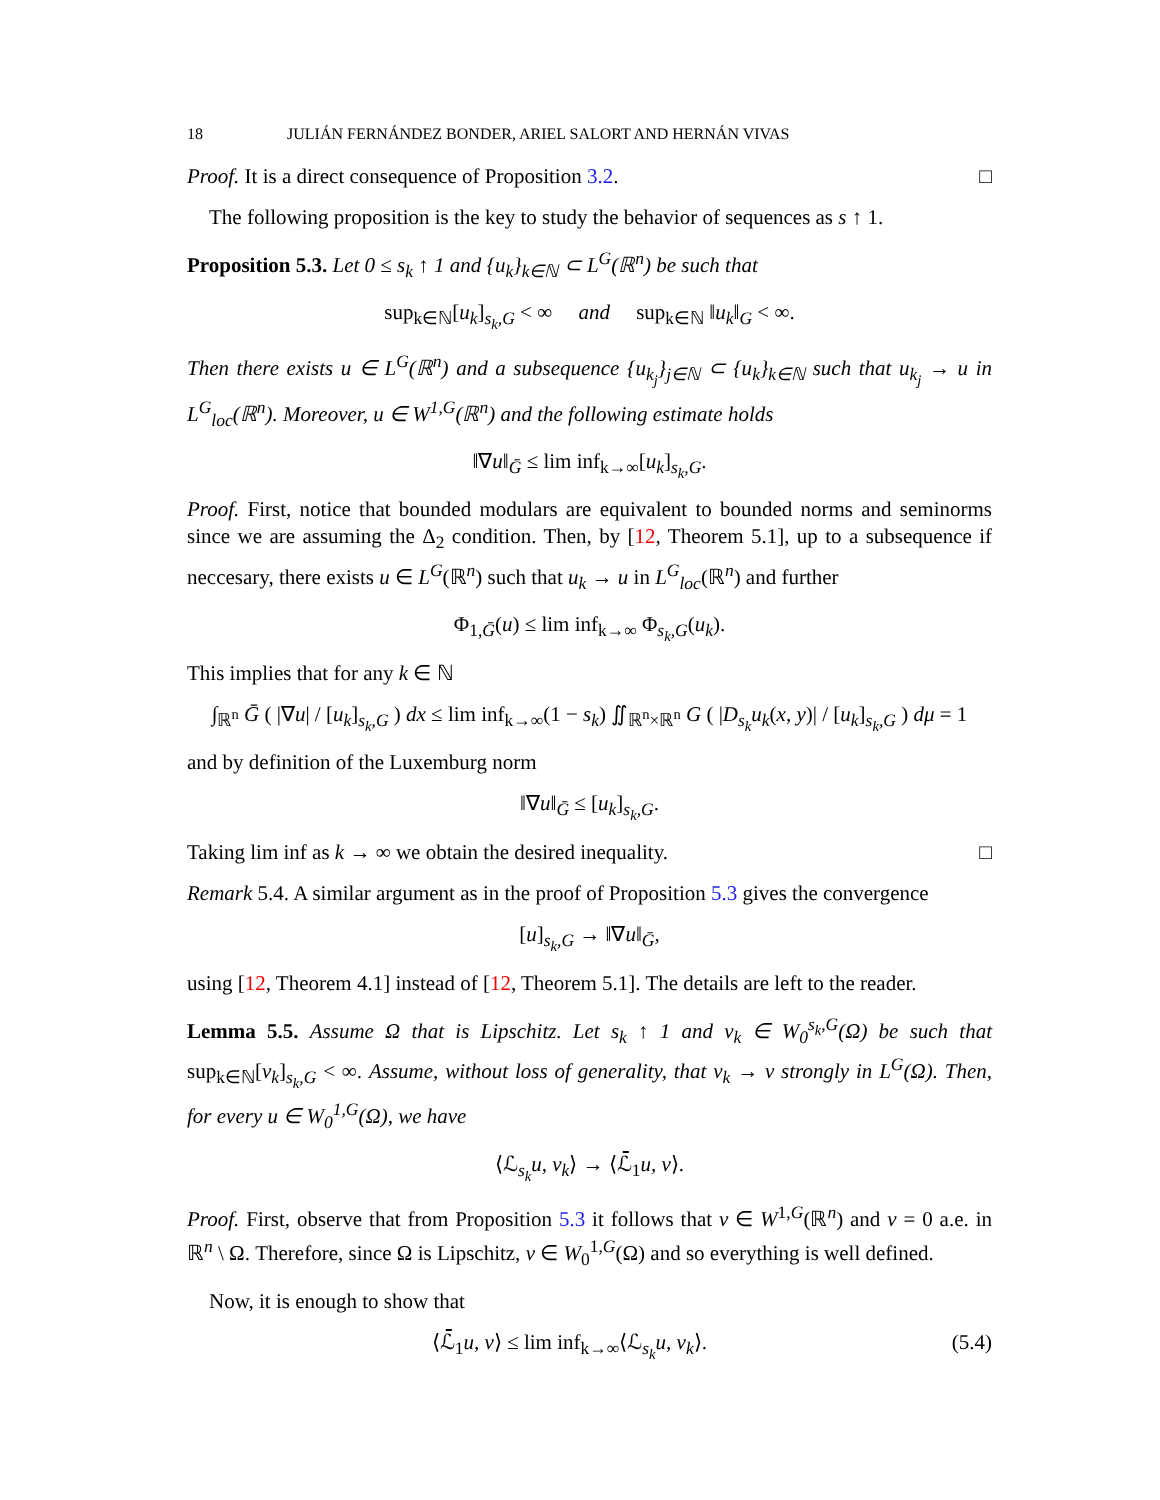18 JULIÁN FERNÁNDEZ BONDER, ARIEL SALORT AND HERNÁN VIVAS
Proof. It is a direct consequence of Proposition 3.2. □
The following proposition is the key to study the behavior of sequences as s ↑ 1.
Proposition 5.3. Let 0 ≤ s<sub>k</sub> ↑ 1 and {u<sub>k</sub>}<sub>k∈ℕ</sub> ⊂ L<sup>G</sup>(ℝ<sup>n</sup>) be such that
sup<sub>k∈ℕ</sub>[u<sub>k</sub>]<sub>s<sub>k</sub>,G</sub> < ∞ and sup<sub>k∈ℕ</sub> ‖u<sub>k</sub>‖<sub>G</sub> < ∞.
Then there exists u ∈ L<sup>G</sup>(ℝ<sup>n</sup>) and a subsequence {u<sub>k<sub>j</sub></sub>}<sub>j∈ℕ</sub> ⊂ {u<sub>k</sub>}<sub>k∈ℕ</sub> such that u<sub>k<sub>j</sub></sub> → u in L<sup>G</sup><sub>loc</sub>(ℝ<sup>n</sup>). Moreover, u ∈ W<sup>1,G</sup>(ℝ<sup>n</sup>) and the following estimate holds
‖∇u‖<sub>Ḡ</sub> ≤ lim inf<sub>k→∞</sub>[u<sub>k</sub>]<sub>s<sub>k</sub>,G</sub>.
Proof. First, notice that bounded modulars are equivalent to bounded norms and seminorms since we are assuming the Δ<sub>2</sub> condition. Then, by [12, Theorem 5.1], up to a subsequence if neccesary, there exists u ∈ L<sup>G</sup>(ℝ<sup>n</sup>) such that u<sub>k</sub> → u in L<sup>G</sup><sub>loc</sub>(ℝ<sup>n</sup>) and further
Φ<sub>1,Ḡ</sub>(u) ≤ lim inf<sub>k→∞</sub> Φ<sub>s<sub>k</sub>,G</sub>(u<sub>k</sub>).
This implies that for any k ∈ ℕ
∫<sub>ℝ<sup>n</sup></sub> Ḡ ( |∇u| / [u<sub>k</sub>]<sub>s<sub>k</sub>,G</sub> ) dx ≤ lim inf<sub>k→∞</sub>(1 − s<sub>k</sub>) ∬<sub>ℝ<sup>n</sup>×ℝ<sup>n</sup></sub> G ( |D<sub>s<sub>k</sub></sub>u<sub>k</sub>(x, y)| / [u<sub>k</sub>]<sub>s<sub>k</sub>,G</sub> ) dμ = 1
and by definition of the Luxemburg norm
‖∇u‖<sub>Ḡ</sub> ≤ [u<sub>k</sub>]<sub>s<sub>k</sub>,G</sub>.
Taking lim inf as k → ∞ we obtain the desired inequality. □
Remark 5.4. A similar argument as in the proof of Proposition 5.3 gives the convergence
[u]<sub>s<sub>k</sub>,G</sub> → ‖∇u‖<sub>Ḡ</sub>,
using [12, Theorem 4.1] instead of [12, Theorem 5.1]. The details are left to the reader.
Lemma 5.5. Assume Ω that is Lipschitz. Let s<sub>k</sub> ↑ 1 and v<sub>k</sub> ∈ W<sub>0</sub><sup>s<sub>k</sub>,G</sup>(Ω) be such that sup<sub>k∈ℕ</sub>[v<sub>k</sub>]<sub>s<sub>k</sub>,G</sub> < ∞. Assume, without loss of generality, that v<sub>k</sub> → v strongly in L<sup>G</sup>(Ω). Then, for every u ∈ W<sub>0</sub><sup>1,G</sup>(Ω), we have
⟨ℒ<sub>s<sub>k</sub></sub>u, v<sub>k</sub>⟩ → ⟨ℒ̄<sub>1</sub>u, v⟩.
Proof. First, observe that from Proposition 5.3 it follows that v ∈ W<sup>1,G</sup>(ℝ<sup>n</sup>) and v = 0 a.e. in ℝ<sup>n</sup> \ Ω. Therefore, since Ω is Lipschitz, v ∈ W<sub>0</sub><sup>1,G</sup>(Ω) and so everything is well defined.
Now, it is enough to show that
⟨ℒ̄<sub>1</sub>u, v⟩ ≤ lim inf<sub>k→∞</sub>⟨ℒ<sub>s<sub>k</sub></sub>u, v<sub>k</sub>⟩. (5.4)